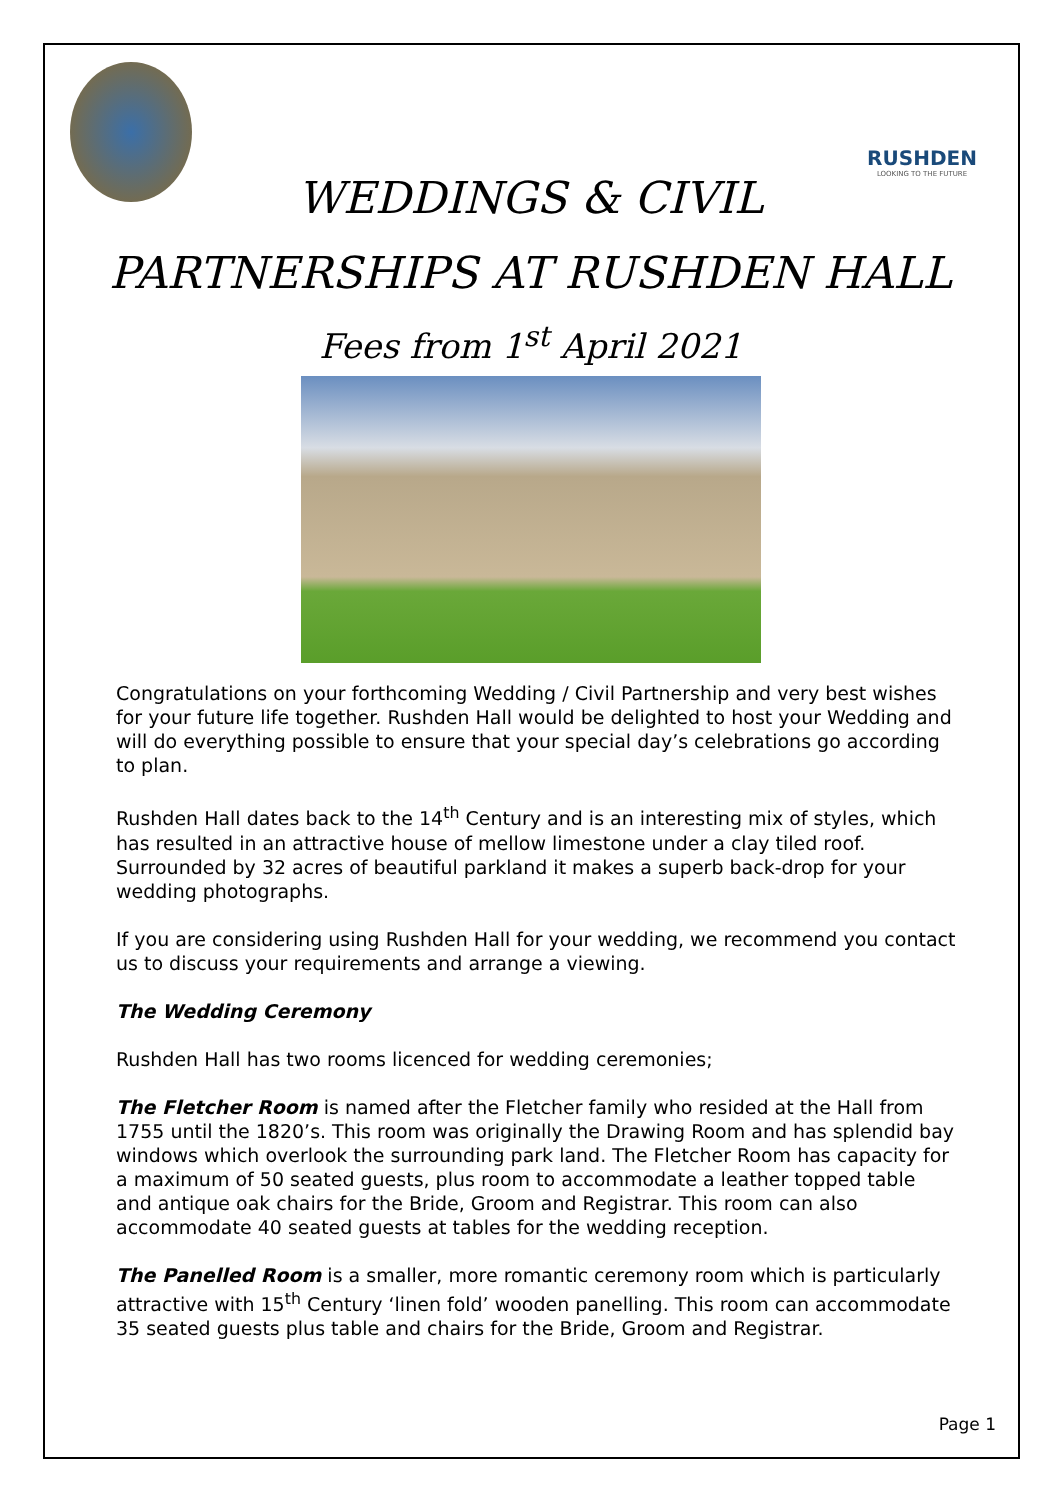RUSHDEN
LOOKING TO THE FUTURE
WEDDINGS & CIVIL
PARTNERSHIPS AT RUSHDEN HALL
Fees from 1<sup>st</sup> April 2021
Congratulations on your forthcoming Wedding / Civil Partnership and very best wishes for your future life together. Rushden Hall would be delighted to host your Wedding and will do everything possible to ensure that your special day’s celebrations go according to plan.
Rushden Hall dates back to the 14<sup>th</sup> Century and is an interesting mix of styles, which has resulted in an attractive house of mellow limestone under a clay tiled roof. Surrounded by 32 acres of beautiful parkland it makes a superb back-drop for your wedding photographs.
If you are considering using Rushden Hall for your wedding, we recommend you contact us to discuss your requirements and arrange a viewing.
The Wedding Ceremony
Rushden Hall has two rooms licenced for wedding ceremonies;
The Fletcher Room is named after the Fletcher family who resided at the Hall from 1755 until the 1820’s. This room was originally the Drawing Room and has splendid bay windows which overlook the surrounding park land. The Fletcher Room has capacity for a maximum of 50 seated guests, plus room to accommodate a leather topped table and antique oak chairs for the Bride, Groom and Registrar. This room can also accommodate 40 seated guests at tables for the wedding reception.
The Panelled Room is a smaller, more romantic ceremony room which is particularly attractive with 15<sup>th</sup> Century ‘linen fold’ wooden panelling. This room can accommodate 35 seated guests plus table and chairs for the Bride, Groom and Registrar.
Page 1